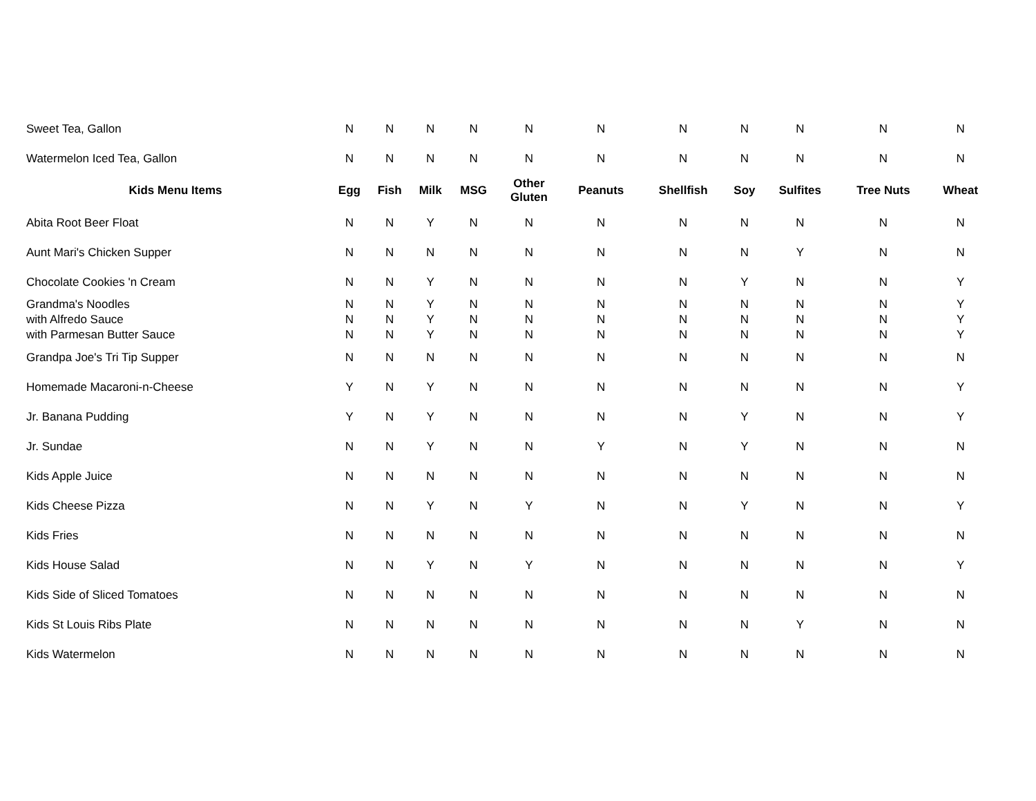| Sweet Tea, Gallon | N | N | N | N | N | N | N | N | N | N | N |
| Watermelon Iced Tea, Gallon | N | N | N | N | N | N | N | N | N | N | N |
| Kids Menu Items | Egg | Fish | Milk | MSG | Other Gluten | Peanuts | Shellfish | Soy | Sulfites | Tree Nuts | Wheat |
| Abita Root Beer Float | N | N | Y | N | N | N | N | N | N | N | N |
| Aunt Mari's Chicken Supper | N | N | N | N | N | N | N | N | Y | N | N |
| Chocolate Cookies 'n Cream | N | N | Y | N | N | N | N | Y | N | N | Y |
| Grandma's Noodles | N | N | Y | N | N | N | N | N | N | N | Y |
| with Alfredo Sauce | N | N | Y | N | N | N | N | N | N | N | Y |
| with Parmesan Butter Sauce | N | N | Y | N | N | N | N | N | N | N | Y |
| Grandpa Joe's Tri Tip Supper | N | N | N | N | N | N | N | N | N | N | N |
| Homemade Macaroni-n-Cheese | Y | N | Y | N | N | N | N | N | N | N | Y |
| Jr. Banana Pudding | Y | N | Y | N | N | N | N | Y | N | N | Y |
| Jr. Sundae | N | N | Y | N | N | Y | N | Y | N | N | N |
| Kids Apple Juice | N | N | N | N | N | N | N | N | N | N | N |
| Kids Cheese Pizza | N | N | Y | N | Y | N | N | Y | N | N | Y |
| Kids Fries | N | N | N | N | N | N | N | N | N | N | N |
| Kids House Salad | N | N | Y | N | Y | N | N | N | N | N | Y |
| Kids Side of Sliced Tomatoes | N | N | N | N | N | N | N | N | N | N | N |
| Kids St Louis Ribs Plate | N | N | N | N | N | N | N | N | Y | N | N |
| Kids Watermelon | N | N | N | N | N | N | N | N | N | N | N |